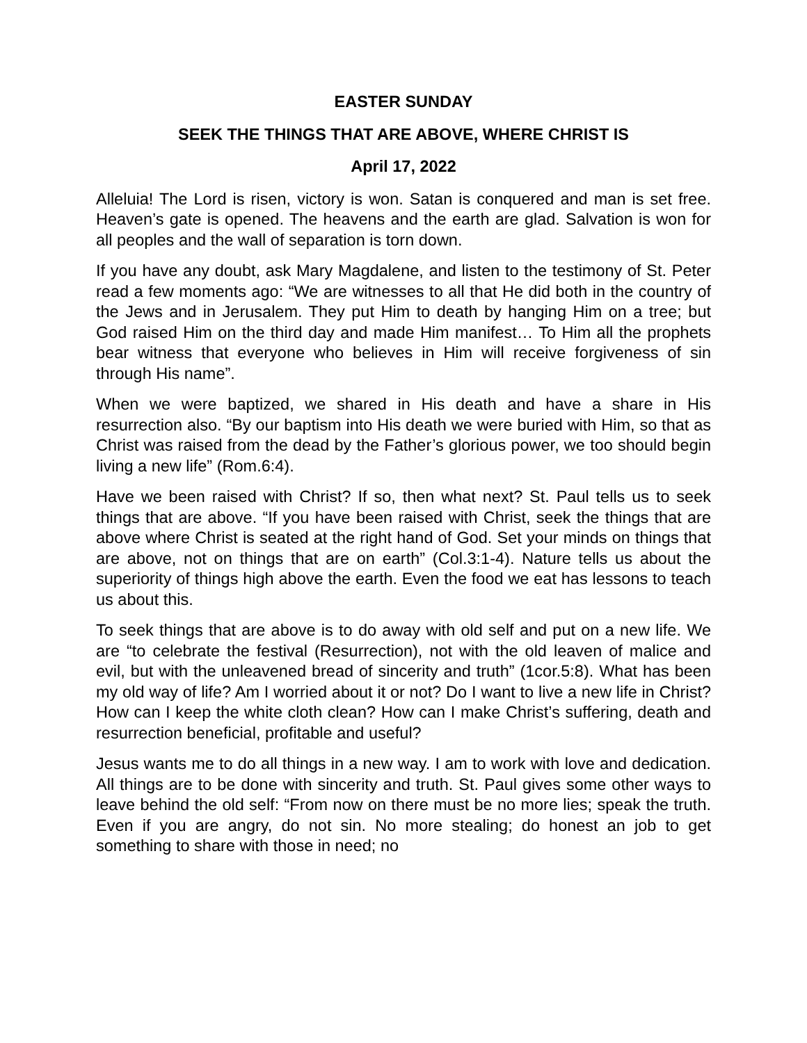EASTER SUNDAY
SEEK THE THINGS THAT ARE ABOVE, WHERE CHRIST IS
April 17, 2022
Alleluia! The Lord is risen, victory is won. Satan is conquered and man is set free. Heaven’s gate is opened. The heavens and the earth are glad. Salvation is won for all peoples and the wall of separation is torn down.
If you have any doubt, ask Mary Magdalene, and listen to the testimony of St. Peter read a few moments ago: “We are witnesses to all that He did both in the country of the Jews and in Jerusalem. They put Him to death by hanging Him on a tree; but God raised Him on the third day and made Him manifest… To Him all the prophets bear witness that everyone who believes in Him will receive forgiveness of sin through His name”.
When we were baptized, we shared in His death and have a share in His resurrection also. “By our baptism into His death we were buried with Him, so that as Christ was raised from the dead by the Father’s glorious power, we too should begin living a new life” (Rom.6:4).
Have we been raised with Christ? If so, then what next? St. Paul tells us to seek things that are above. “If you have been raised with Christ, seek the things that are above where Christ is seated at the right hand of God. Set your minds on things that are above, not on things that are on earth” (Col.3:1-4). Nature tells us about the superiority of things high above the earth. Even the food we eat has lessons to teach us about this.
To seek things that are above is to do away with old self and put on a new life. We are “to celebrate the festival (Resurrection), not with the old leaven of malice and evil, but with the unleavened bread of sincerity and truth” (1cor.5:8). What has been my old way of life? Am I worried about it or not? Do I want to live a new life in Christ? How can I keep the white cloth clean? How can I make Christ’s suffering, death and resurrection beneficial, profitable and useful?
Jesus wants me to do all things in a new way. I am to work with love and dedication. All things are to be done with sincerity and truth. St. Paul gives some other ways to leave behind the old self: “From now on there must be no more lies; speak the truth. Even if you are angry, do not sin. No more stealing; do honest an job to get something to share with those in need; no